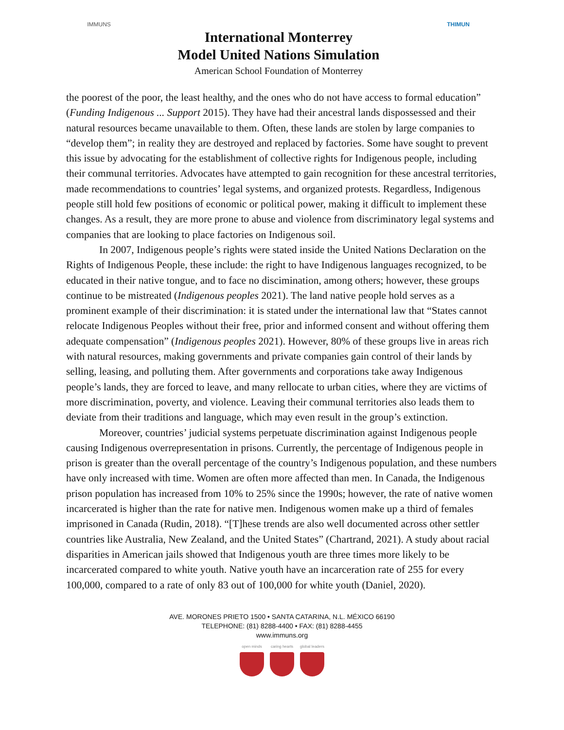IMMUNS
International Monterrey
Model United Nations Simulation
American School Foundation of Monterrey
THIMUN
the poorest of the poor, the least healthy, and the ones who do not have access to formal education” (Funding Indigenous ... Support 2015). They have had their ancestral lands dispossessed and their natural resources became unavailable to them. Often, these lands are stolen by large companies to “develop them”; in reality they are destroyed and replaced by factories. Some have sought to prevent this issue by advocating for the establishment of collective rights for Indigenous people, including their communal territories. Advocates have attempted to gain recognition for these ancestral territories, made recommendations to countries’ legal systems, and organized protests. Regardless, Indigenous people still hold few positions of economic or political power, making it difficult to implement these changes. As a result, they are more prone to abuse and violence from discriminatory legal systems and companies that are looking to place factories on Indigenous soil.
In 2007, Indigenous people’s rights were stated inside the United Nations Declaration on the Rights of Indigenous People, these include: the right to have Indigenous languages recognized, to be educated in their native tongue, and to face no discimination, among others; however, these groups continue to be mistreated (Indigenous peoples 2021). The land native people hold serves as a prominent example of their discrimination: it is stated under the international law that “States cannot relocate Indigenous Peoples without their free, prior and informed consent and without offering them adequate compensation” (Indigenous peoples 2021). However, 80% of these groups live in areas rich with natural resources, making governments and private companies gain control of their lands by selling, leasing, and polluting them. After governments and corporations take away Indigenous people’s lands, they are forced to leave, and many rellocate to urban cities, where they are victims of more discrimination, poverty, and violence. Leaving their communal territories also leads them to deviate from their traditions and language, which may even result in the group’s extinction.
Moreover, countries’ judicial systems perpetuate discrimination against Indigenous people causing Indigenous overrepresentation in prisons. Currently, the percentage of Indigenous people in prison is greater than the overall percentage of the country’s Indigenous population, and these numbers have only increased with time. Women are often more affected than men. In Canada, the Indigenous prison population has increased from 10% to 25% since the 1990s; however, the rate of native women incarcerated is higher than the rate for native men. Indigenous women make up a third of females imprisoned in Canada (Rudin, 2018). “[T]hese trends are also well documented across other settler countries like Australia, New Zealand, and the United States” (Chartrand, 2021). A study about racial disparities in American jails showed that Indigenous youth are three times more likely to be incarcerated compared to white youth. Native youth have an incarceration rate of 255 for every 100,000, compared to a rate of only 83 out of 100,000 for white youth (Daniel, 2020).
AVE. MORONES PRIETO 1500 • SANTA CATARINA, N.L. MÉXICO 66190
TELEPHONE: (81) 8288-4400 • FAX: (81) 8288-4455
www.immuns.org
open minds caring hearts
global leaders